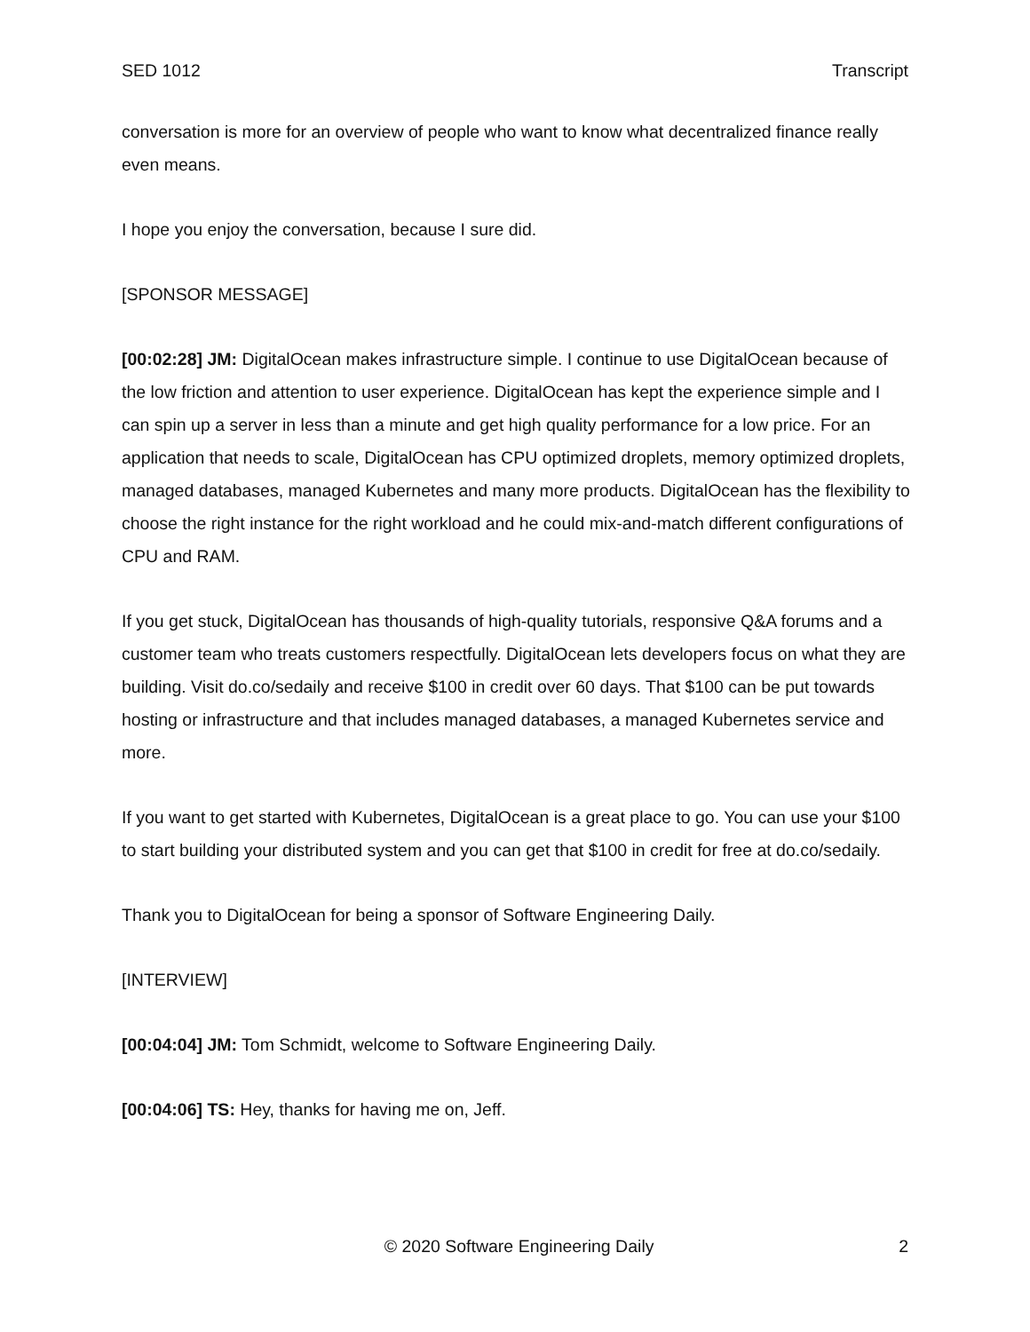SED 1012 Transcript
conversation is more for an overview of people who want to know what decentralized finance really even means.
I hope you enjoy the conversation, because I sure did.
[SPONSOR MESSAGE]
[00:02:28] JM: DigitalOcean makes infrastructure simple. I continue to use DigitalOcean because of the low friction and attention to user experience. DigitalOcean has kept the experience simple and I can spin up a server in less than a minute and get high quality performance for a low price. For an application that needs to scale, DigitalOcean has CPU optimized droplets, memory optimized droplets, managed databases, managed Kubernetes and many more products. DigitalOcean has the flexibility to choose the right instance for the right workload and he could mix-and-match different configurations of CPU and RAM.
If you get stuck, DigitalOcean has thousands of high-quality tutorials, responsive Q&A forums and a customer team who treats customers respectfully. DigitalOcean lets developers focus on what they are building. Visit do.co/sedaily and receive $100 in credit over 60 days. That $100 can be put towards hosting or infrastructure and that includes managed databases, a managed Kubernetes service and more.
If you want to get started with Kubernetes, DigitalOcean is a great place to go. You can use your $100 to start building your distributed system and you can get that $100 in credit for free at do.co/sedaily.
Thank you to DigitalOcean for being a sponsor of Software Engineering Daily.
[INTERVIEW]
[00:04:04] JM: Tom Schmidt, welcome to Software Engineering Daily.
[00:04:06] TS: Hey, thanks for having me on, Jeff.
© 2020 Software Engineering Daily 2